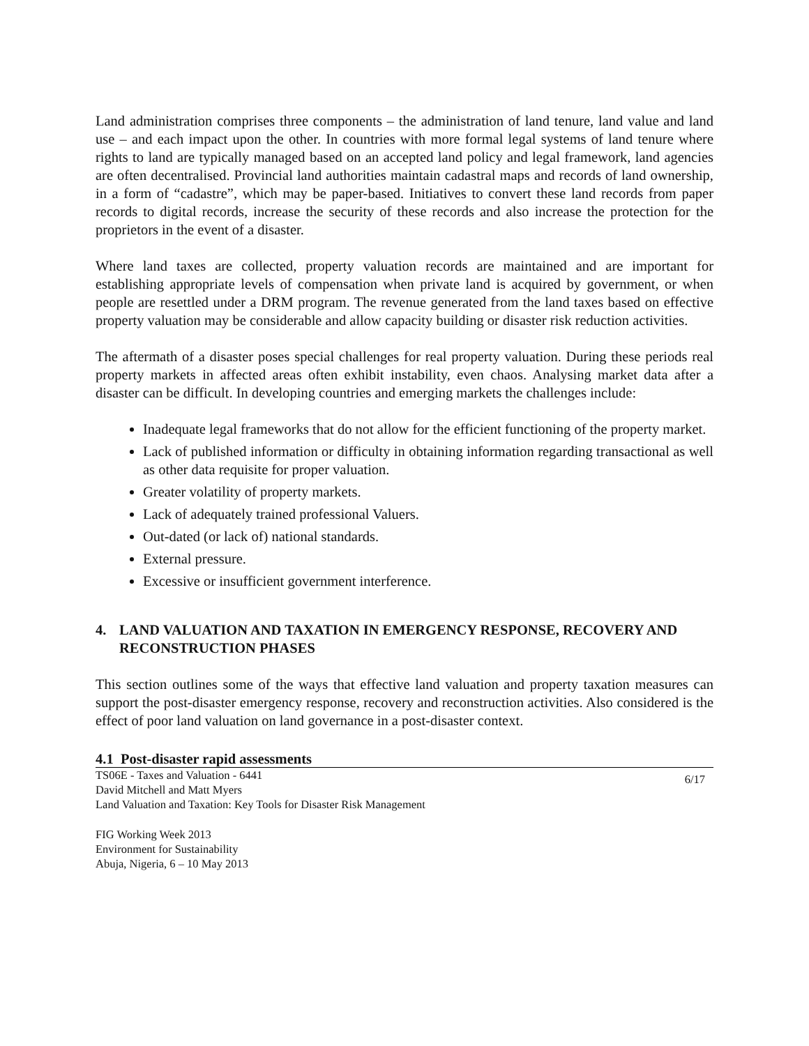Land administration comprises three components – the administration of land tenure, land value and land use – and each impact upon the other. In countries with more formal legal systems of land tenure where rights to land are typically managed based on an accepted land policy and legal framework, land agencies are often decentralised. Provincial land authorities maintain cadastral maps and records of land ownership, in a form of “cadastre”, which may be paper-based. Initiatives to convert these land records from paper records to digital records, increase the security of these records and also increase the protection for the proprietors in the event of a disaster.
Where land taxes are collected, property valuation records are maintained and are important for establishing appropriate levels of compensation when private land is acquired by government, or when people are resettled under a DRM program. The revenue generated from the land taxes based on effective property valuation may be considerable and allow capacity building or disaster risk reduction activities.
The aftermath of a disaster poses special challenges for real property valuation. During these periods real property markets in affected areas often exhibit instability, even chaos. Analysing market data after a disaster can be difficult. In developing countries and emerging markets the challenges include:
Inadequate legal frameworks that do not allow for the efficient functioning of the property market.
Lack of published information or difficulty in obtaining information regarding transactional as well as other data requisite for proper valuation.
Greater volatility of property markets.
Lack of adequately trained professional Valuers.
Out-dated (or lack of) national standards.
External pressure.
Excessive or insufficient government interference.
4. LAND VALUATION AND TAXATION IN EMERGENCY RESPONSE, RECOVERY AND RECONSTRUCTION PHASES
This section outlines some of the ways that effective land valuation and property taxation measures can support the post-disaster emergency response, recovery and reconstruction activities. Also considered is the effect of poor land valuation on land governance in a post-disaster context.
4.1 Post-disaster rapid assessments
TS06E - Taxes and Valuation - 6441
David Mitchell and Matt Myers
Land Valuation and Taxation: Key Tools for Disaster Risk Management
6/17
FIG Working Week 2013
Environment for Sustainability
Abuja, Nigeria, 6 – 10 May 2013